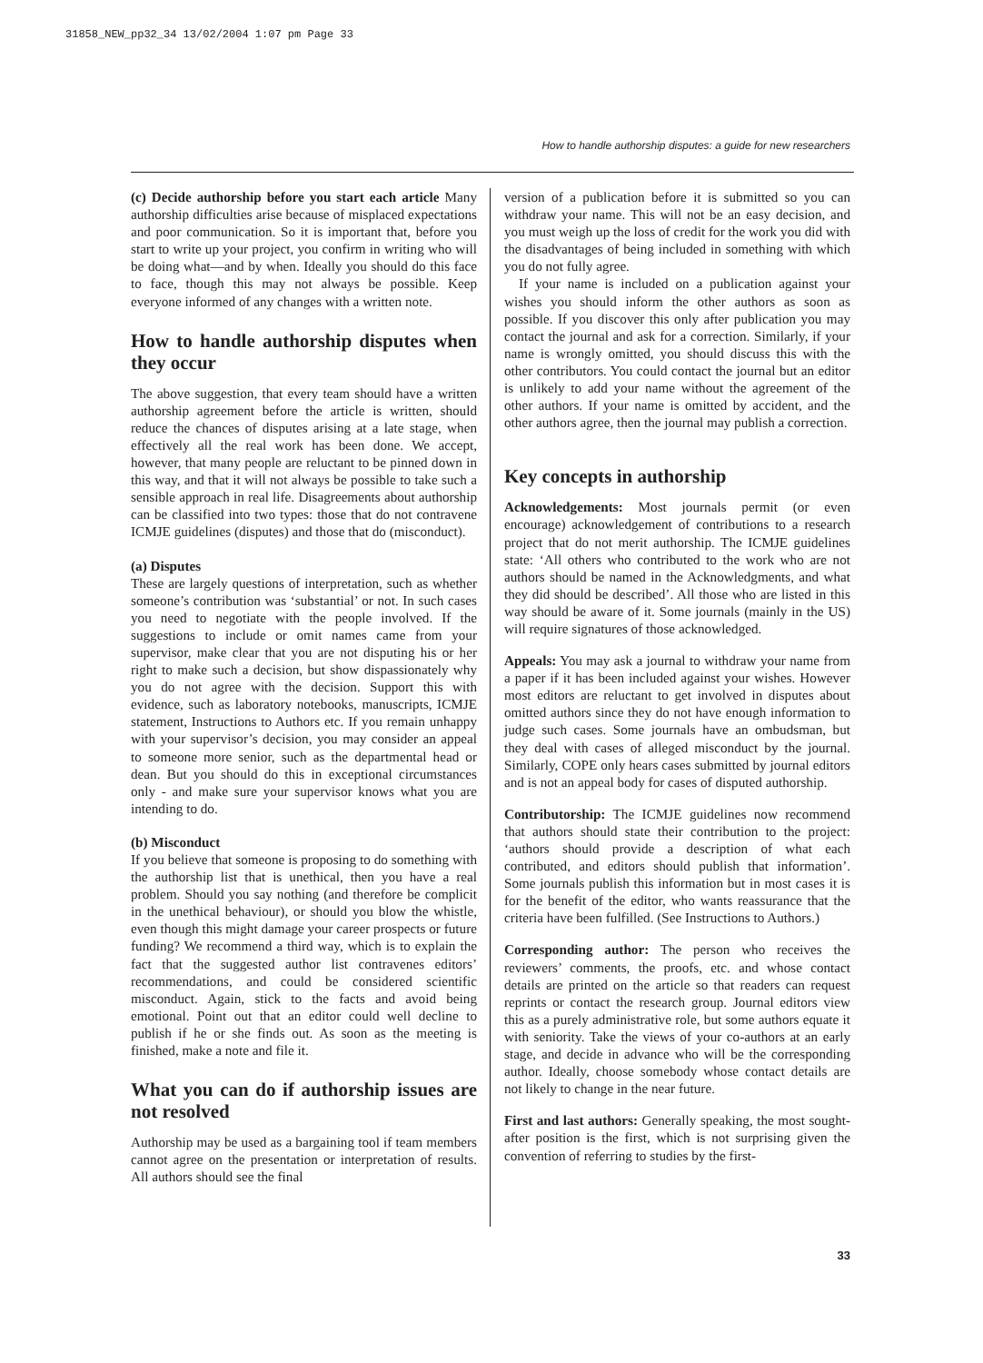31858_NEW_pp32_34 13/02/2004 1:07 pm Page 33
How to handle authorship disputes: a guide for new researchers
(c) Decide authorship before you start each article Many authorship difficulties arise because of misplaced expectations and poor communication. So it is important that, before you start to write up your project, you confirm in writing who will be doing what—and by when. Ideally you should do this face to face, though this may not always be possible. Keep everyone informed of any changes with a written note.
How to handle authorship disputes when they occur
The above suggestion, that every team should have a written authorship agreement before the article is written, should reduce the chances of disputes arising at a late stage, when effectively all the real work has been done. We accept, however, that many people are reluctant to be pinned down in this way, and that it will not always be possible to take such a sensible approach in real life. Disagreements about authorship can be classified into two types: those that do not contravene ICMJE guidelines (disputes) and those that do (misconduct).
(a) Disputes
These are largely questions of interpretation, such as whether someone’s contribution was ‘substantial’ or not. In such cases you need to negotiate with the people involved. If the suggestions to include or omit names came from your supervisor, make clear that you are not disputing his or her right to make such a decision, but show dispassionately why you do not agree with the decision. Support this with evidence, such as laboratory notebooks, manuscripts, ICMJE statement, Instructions to Authors etc. If you remain unhappy with your supervisor’s decision, you may consider an appeal to someone more senior, such as the departmental head or dean. But you should do this in exceptional circumstances only - and make sure your supervisor knows what you are intending to do.
(b) Misconduct
If you believe that someone is proposing to do something with the authorship list that is unethical, then you have a real problem. Should you say nothing (and therefore be complicit in the unethical behaviour), or should you blow the whistle, even though this might damage your career prospects or future funding? We recommend a third way, which is to explain the fact that the suggested author list contravenes editors’ recommendations, and could be considered scientific misconduct. Again, stick to the facts and avoid being emotional. Point out that an editor could well decline to publish if he or she finds out. As soon as the meeting is finished, make a note and file it.
What you can do if authorship issues are not resolved
Authorship may be used as a bargaining tool if team members cannot agree on the presentation or interpretation of results. All authors should see the final
version of a publication before it is submitted so you can withdraw your name. This will not be an easy decision, and you must weigh up the loss of credit for the work you did with the disadvantages of being included in something with which you do not fully agree.
If your name is included on a publication against your wishes you should inform the other authors as soon as possible. If you discover this only after publication you may contact the journal and ask for a correction. Similarly, if your name is wrongly omitted, you should discuss this with the other contributors. You could contact the journal but an editor is unlikely to add your name without the agreement of the other authors. If your name is omitted by accident, and the other authors agree, then the journal may publish a correction.
Key concepts in authorship
Acknowledgements: Most journals permit (or even encourage) acknowledgement of contributions to a research project that do not merit authorship. The ICMJE guidelines state: ‘All others who contributed to the work who are not authors should be named in the Acknowledgments, and what they did should be described’. All those who are listed in this way should be aware of it. Some journals (mainly in the US) will require signatures of those acknowledged.
Appeals: You may ask a journal to withdraw your name from a paper if it has been included against your wishes. However most editors are reluctant to get involved in disputes about omitted authors since they do not have enough information to judge such cases. Some journals have an ombudsman, but they deal with cases of alleged misconduct by the journal. Similarly, COPE only hears cases submitted by journal editors and is not an appeal body for cases of disputed authorship.
Contributorship: The ICMJE guidelines now recommend that authors should state their contribution to the project: ‘authors should provide a description of what each contributed, and editors should publish that information’. Some journals publish this information but in most cases it is for the benefit of the editor, who wants reassurance that the criteria have been fulfilled. (See Instructions to Authors.)
Corresponding author: The person who receives the reviewers’ comments, the proofs, etc. and whose contact details are printed on the article so that readers can request reprints or contact the research group. Journal editors view this as a purely administrative role, but some authors equate it with seniority. Take the views of your co-authors at an early stage, and decide in advance who will be the corresponding author. Ideally, choose somebody whose contact details are not likely to change in the near future.
First and last authors: Generally speaking, the most sought-after position is the first, which is not surprising given the convention of referring to studies by the first-
33